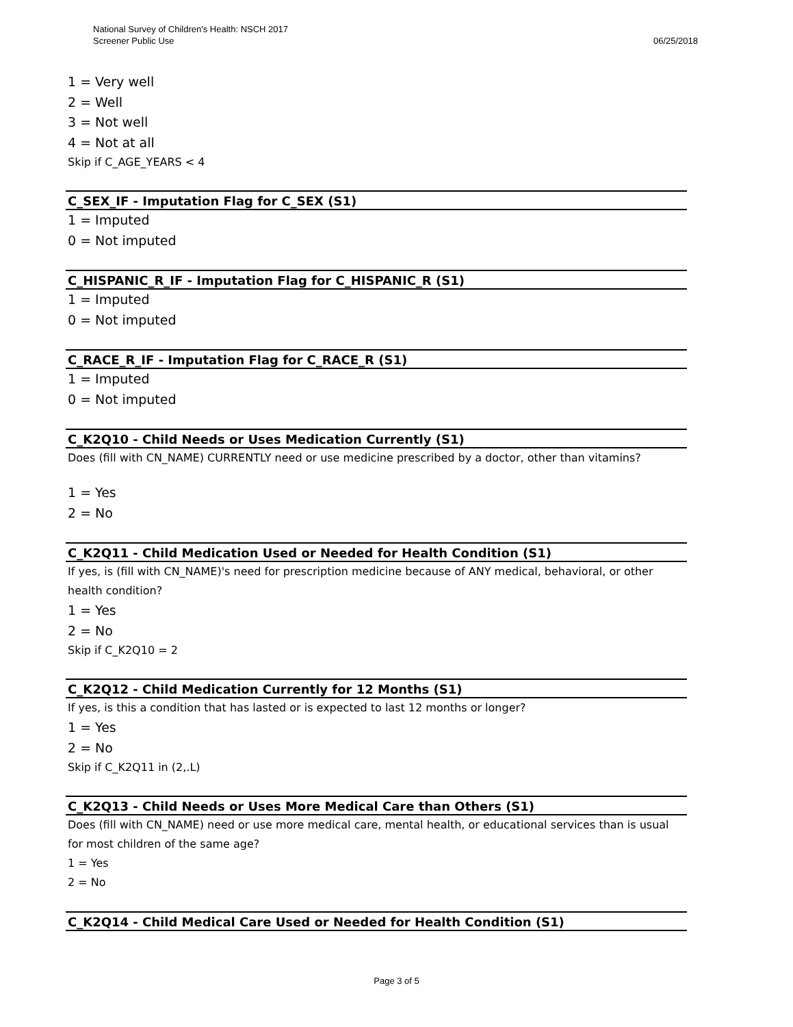National Survey of Children's Health: NSCH 2017
Screener Public Use
06/25/2018
1 = Very well
2 = Well
3 = Not well
4 = Not at all
Skip if C_AGE_YEARS < 4
C_SEX_IF - Imputation Flag for C_SEX (S1)
1 = Imputed
0 = Not imputed
C_HISPANIC_R_IF - Imputation Flag for C_HISPANIC_R (S1)
1 = Imputed
0 = Not imputed
C_RACE_R_IF - Imputation Flag for C_RACE_R (S1)
1 = Imputed
0 = Not imputed
C_K2Q10 - Child Needs or Uses Medication Currently (S1)
Does (fill with CN_NAME) CURRENTLY need or use medicine prescribed by a doctor, other than vitamins?
1 = Yes
2 = No
C_K2Q11 - Child Medication Used or Needed for Health Condition (S1)
If yes, is (fill with CN_NAME)'s need for prescription medicine because of ANY medical, behavioral, or other health condition?
1 = Yes
2 = No
Skip if C_K2Q10 = 2
C_K2Q12 - Child Medication Currently for 12 Months (S1)
If yes, is this a condition that has lasted or is expected to last 12 months or longer?
1 = Yes
2 = No
Skip if C_K2Q11 in (2,.L)
C_K2Q13 - Child Needs or Uses More Medical Care than Others (S1)
Does (fill with CN_NAME) need or use more medical care, mental health, or educational services than is usual for most children of the same age?
1 = Yes
2 = No
C_K2Q14 - Child Medical Care Used or Needed for Health Condition (S1)
Page 3 of 5